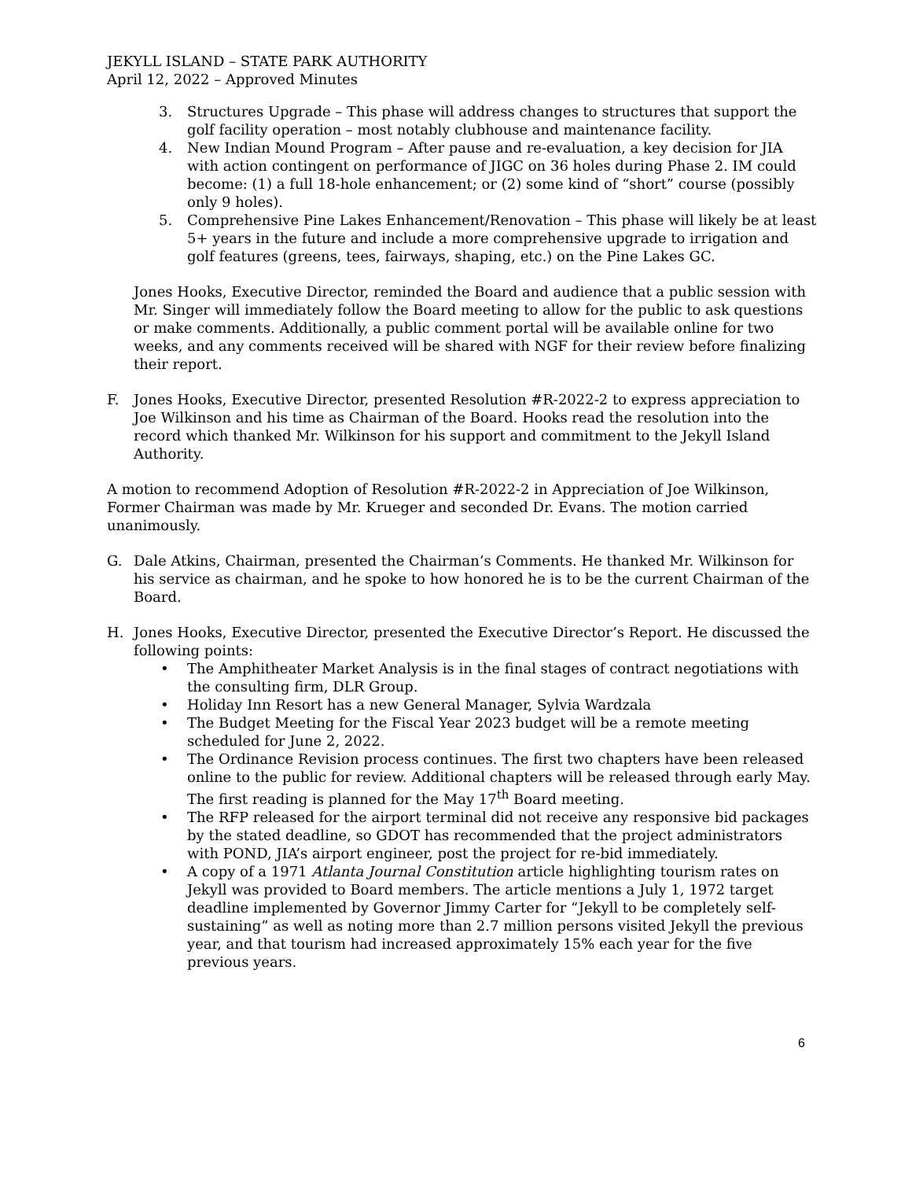JEKYLL ISLAND – STATE PARK AUTHORITY
April 12, 2022 – Approved Minutes
3. Structures Upgrade – This phase will address changes to structures that support the golf facility operation – most notably clubhouse and maintenance facility.
4. New Indian Mound Program – After pause and re-evaluation, a key decision for JIA with action contingent on performance of JIGC on 36 holes during Phase 2. IM could become: (1) a full 18-hole enhancement; or (2) some kind of “short” course (possibly only 9 holes).
5. Comprehensive Pine Lakes Enhancement/Renovation – This phase will likely be at least 5+ years in the future and include a more comprehensive upgrade to irrigation and golf features (greens, tees, fairways, shaping, etc.) on the Pine Lakes GC.
Jones Hooks, Executive Director, reminded the Board and audience that a public session with Mr. Singer will immediately follow the Board meeting to allow for the public to ask questions or make comments. Additionally, a public comment portal will be available online for two weeks, and any comments received will be shared with NGF for their review before finalizing their report.
F. Jones Hooks, Executive Director, presented Resolution #R-2022-2 to express appreciation to Joe Wilkinson and his time as Chairman of the Board. Hooks read the resolution into the record which thanked Mr. Wilkinson for his support and commitment to the Jekyll Island Authority.
A motion to recommend Adoption of Resolution #R-2022-2 in Appreciation of Joe Wilkinson, Former Chairman was made by Mr. Krueger and seconded Dr. Evans. The motion carried unanimously.
G. Dale Atkins, Chairman, presented the Chairman’s Comments. He thanked Mr. Wilkinson for his service as chairman, and he spoke to how honored he is to be the current Chairman of the Board.
H. Jones Hooks, Executive Director, presented the Executive Director’s Report. He discussed the following points:
• The Amphitheater Market Analysis is in the final stages of contract negotiations with the consulting firm, DLR Group.
• Holiday Inn Resort has a new General Manager, Sylvia Wardzala
• The Budget Meeting for the Fiscal Year 2023 budget will be a remote meeting scheduled for June 2, 2022.
• The Ordinance Revision process continues. The first two chapters have been released online to the public for review. Additional chapters will be released through early May. The first reading is planned for the May 17<sup>th</sup> Board meeting.
• The RFP released for the airport terminal did not receive any responsive bid packages by the stated deadline, so GDOT has recommended that the project administrators with POND, JIA’s airport engineer, post the project for re-bid immediately.
• A copy of a 1971 Atlanta Journal Constitution article highlighting tourism rates on Jekyll was provided to Board members. The article mentions a July 1, 1972 target deadline implemented by Governor Jimmy Carter for “Jekyll to be completely self-sustaining” as well as noting more than 2.7 million persons visited Jekyll the previous year, and that tourism had increased approximately 15% each year for the five previous years.
6